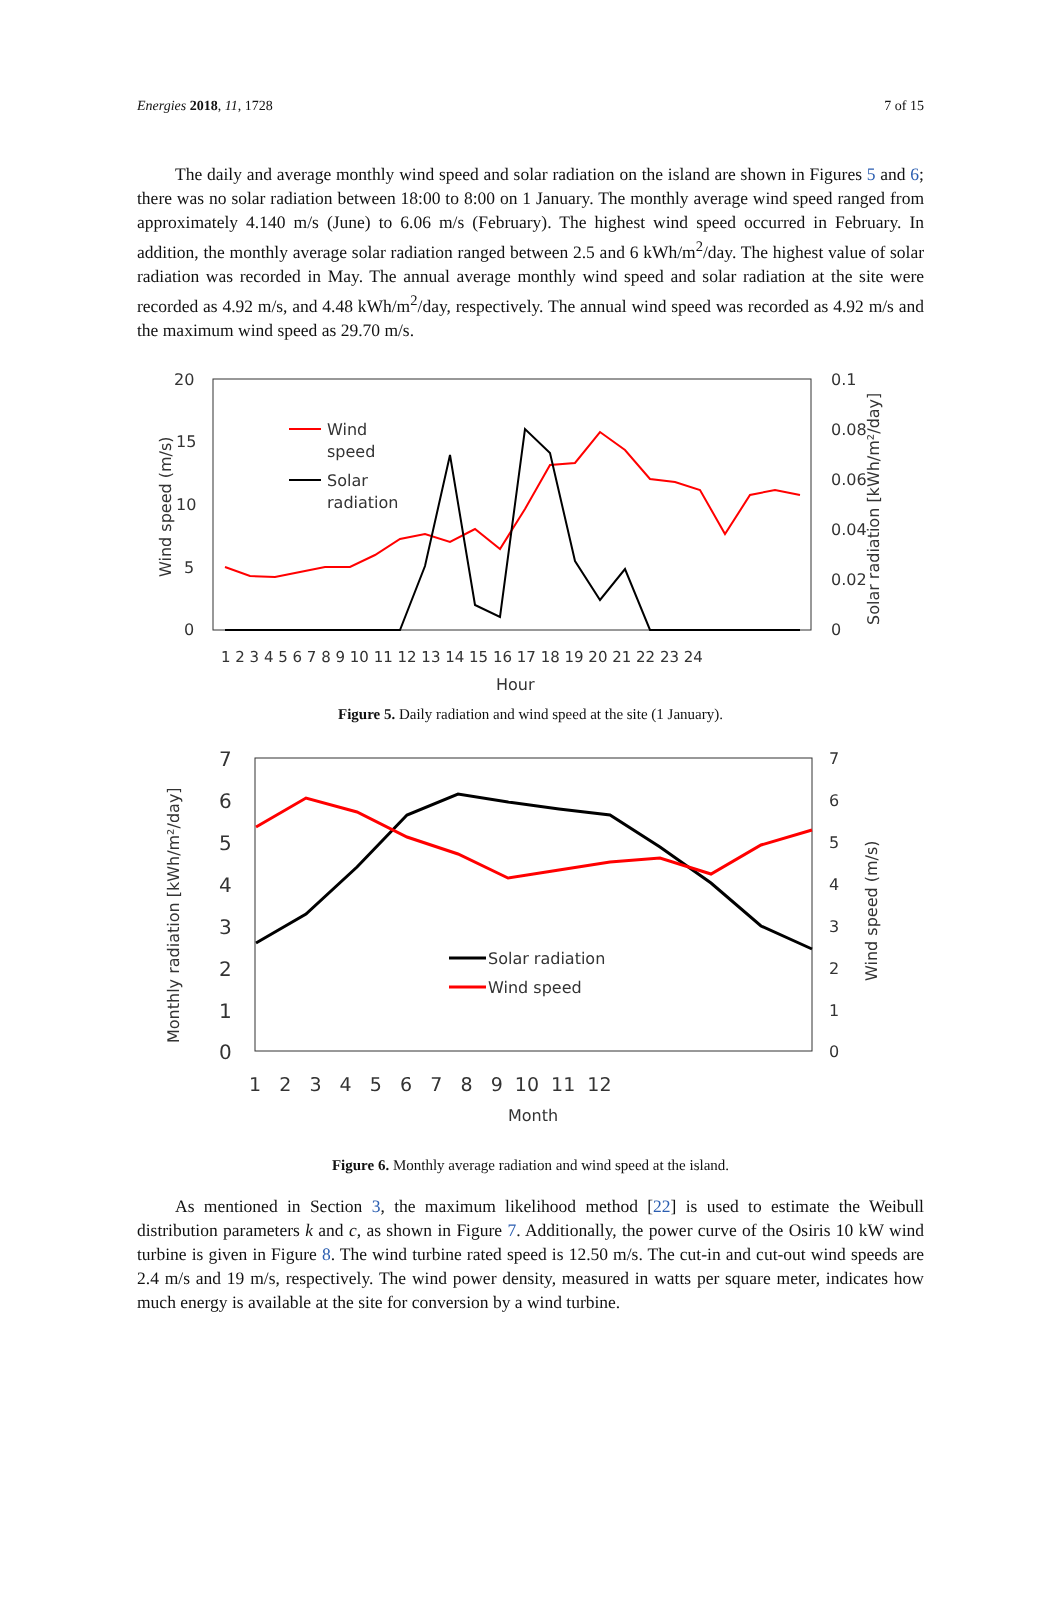Energies 2018, 11, 1728 7 of 15
The daily and average monthly wind speed and solar radiation on the island are shown in Figures 5 and 6; there was no solar radiation between 18:00 to 8:00 on 1 January. The monthly average wind speed ranged from approximately 4.140 m/s (June) to 6.06 m/s (February). The highest wind speed occurred in February. In addition, the monthly average solar radiation ranged between 2.5 and 6 kWh/m<sup>2</sup>/day. The highest value of solar radiation was recorded in May. The annual average monthly wind speed and solar radiation at the site were recorded as 4.92 m/s, and 4.48 kWh/m<sup>2</sup>/day, respectively. The annual wind speed was recorded as 4.92 m/s and the maximum wind speed as 29.70 m/s.
20
15
10
5
0
0.1
0.08
0.06
0.04
0.02
0
1 2 3 4 5 6 7 8 9 10 11 12 13 14 15 16 17 18 19 20 21 22 23 24
Hour
Wind speed (m/s)
Solar radiation [kWh/m²/day]
Wind
speed
Solar
radiation
Figure 5. Daily radiation and wind speed at the site (1 January).
7
6
5
4
3
2
1
0
7
6
5
4
3
2
1
0
1 2 3 4 5 6 7 8 9 10 11 12
Month
Monthly radiation [kWh/m²/day]
Wind speed (m/s)
Solar radiation
Wind speed
Figure 6. Monthly average radiation and wind speed at the island.
As mentioned in Section 3, the maximum likelihood method [22] is used to estimate the Weibull distribution parameters k and c, as shown in Figure 7. Additionally, the power curve of the Osiris 10 kW wind turbine is given in Figure 8. The wind turbine rated speed is 12.50 m/s. The cut-in and cut-out wind speeds are 2.4 m/s and 19 m/s, respectively. The wind power density, measured in watts per square meter, indicates how much energy is available at the site for conversion by a wind turbine.